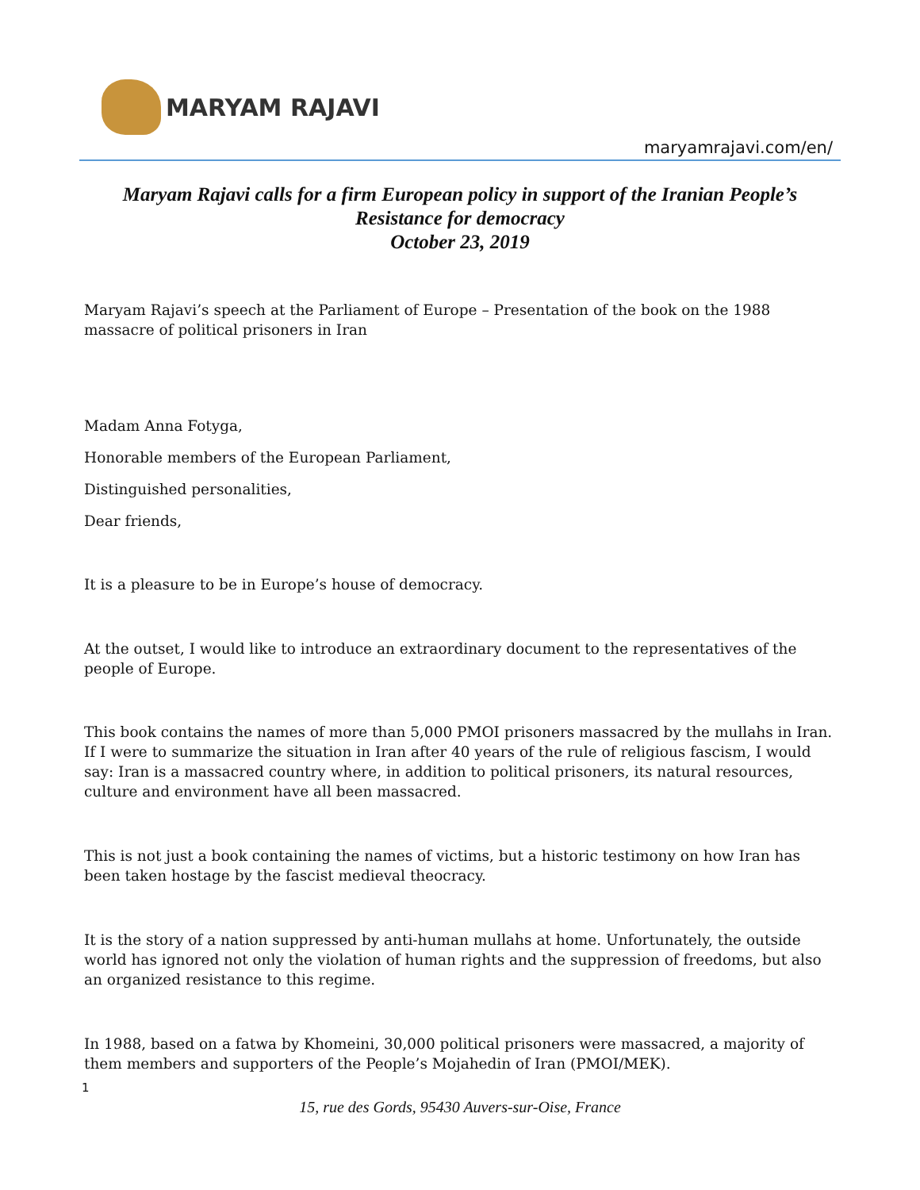MARYAM RAJAVI
maryamrajavi.com/en/
Maryam Rajavi calls for a firm European policy in support of the Iranian People’s
Resistance for democracy
October 23, 2019
Maryam Rajavi’s speech at the Parliament of Europe – Presentation of the book on the 1988 massacre of political prisoners in Iran
Madam Anna Fotyga,
Honorable members of the European Parliament,
Distinguished personalities,
Dear friends,
It is a pleasure to be in Europe’s house of democracy.
At the outset, I would like to introduce an extraordinary document to the representatives of the people of Europe.
This book contains the names of more than 5,000 PMOI prisoners massacred by the mullahs in Iran. If I were to summarize the situation in Iran after 40 years of the rule of religious fascism, I would say: Iran is a massacred country where, in addition to political prisoners, its natural resources, culture and environment have all been massacred.
This is not just a book containing the names of victims, but a historic testimony on how Iran has been taken hostage by the fascist medieval theocracy.
It is the story of a nation suppressed by anti-human mullahs at home. Unfortunately, the outside world has ignored not only the violation of human rights and the suppression of freedoms, but also an organized resistance to this regime.
In 1988, based on a fatwa by Khomeini, 30,000 political prisoners were massacred, a majority of them members and supporters of the People’s Mojahedin of Iran (PMOI/MEK).
1
15, rue des Gords, 95430 Auvers-sur-Oise, France